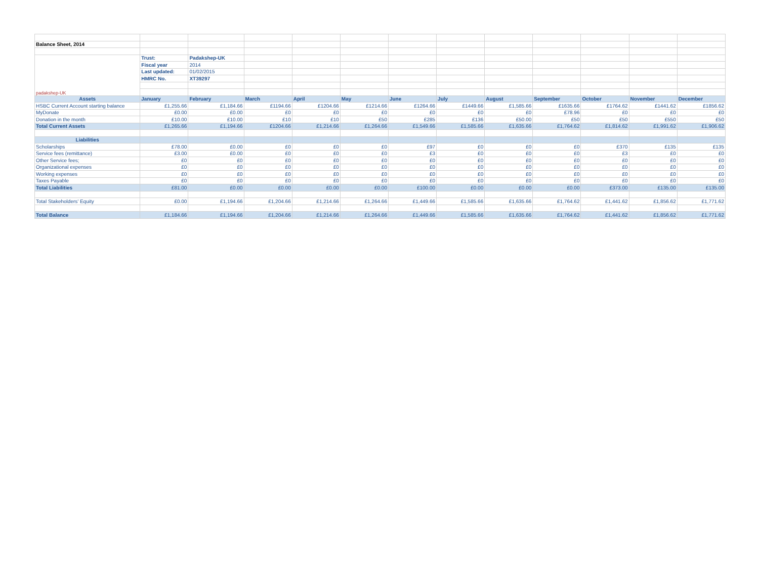| Balance Sheet, 2014 | | | | | | | | | | | | |
| padakshep-UK | Trust: | Padakshep-UK | | | | | | | | | | |
| | Fiscal year | 2014 | | | | | | | | | | |
| | Last updated: | 01/02/2015 | | | | | | | | | | |
| | HMRC No. | XT39297 | | | | | | | | | | |
| Assets | January | February | March | April | May | June | July | August | September | October | November | December |
| HSBC Current Account starting balance | £1,255.66 | £1,184.66 | £1194.66 | £1204.66 | £1214.66 | £1264.66 | £1449.66 | £1,585.66 | £1635.66 | £1764.62 | £1441.62 | £1856.62 |
| MyDonate | £0.00 | £0.00 | £0 | £0 | £0 | £0 | £0 | £0 | £78.96 | £0 | £0 | £0 |
| Donation in the month | £10.00 | £10.00 | £10 | £10 | £50 | £285 | £136 | £50.00 | £50 | £50 | £550 | £50 |
| Total Current Assets | £1,265.66 | £1,194.66 | £1204.66 | £1,214.66 | £1,264.66 | £1,549.66 | £1,585.66 | £1,635.66 | £1,764.62 | £1,814.62 | £1,991.62 | £1,906.62 |
| Liabilities | | | | | | | | | | | | |
| Scholarships | £78.00 | £0.00 | £0 | £0 | £0 | £97 | £0 | £0 | £0 | £370 | £135 | £135 |
| Service fees (remittance) | £3.00 | £0.00 | £0 | £0 | £0 | £3 | £0 | £0 | £0 | £3 | £0 | £0 |
| Other Service fees; | £0 | £0 | £0 | £0 | £0 | £0 | £0 | £0 | £0 | £0 | £0 | £0 |
| Organizational expenses | £0 | £0 | £0 | £0 | £0 | £0 | £0 | £0 | £0 | £0 | £0 | £0 |
| Working expenses | £0 | £0 | £0 | £0 | £0 | £0 | £0 | £0 | £0 | £0 | £0 | £0 |
| Taxes Payable | £0 | £0 | £0 | £0 | £0 | £0 | £0 | £0 | £0 | £0 | £0 | £0 |
| Total Liabilities | £81.00 | £0.00 | £0.00 | £0.00 | £0.00 | £100.00 | £0.00 | £0.00 | £0.00 | £373.00 | £135.00 | £135.00 |
| Total Stakeholders’ Equity | £0.00 | £1,194.66 | £1,204.66 | £1,214.66 | £1,264.66 | £1,449.66 | £1,585.66 | £1,635.66 | £1,764.62 | £1,441.62 | £1,856.62 | £1,771.62 |
| Total Balance | £1,184.66 | £1,194.66 | £1,204.66 | £1,214.66 | £1,264.66 | £1,449.66 | £1,585.66 | £1,635.66 | £1,764.62 | £1,441.62 | £1,856.62 | £1,771.62 |